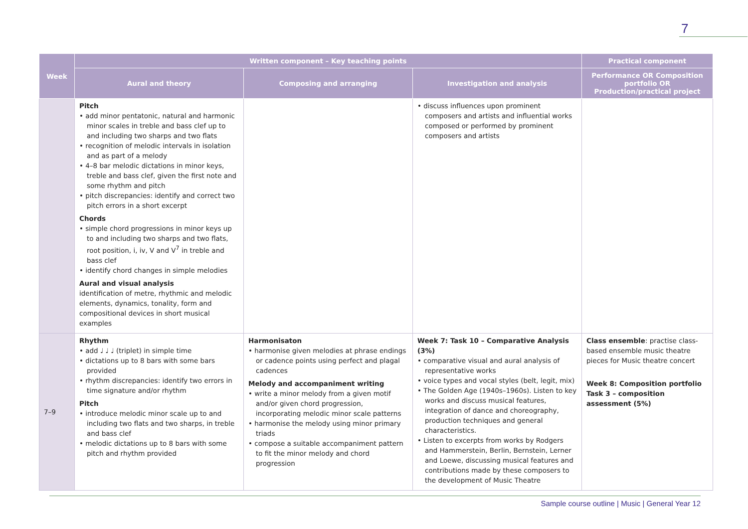7
| Week | Written component – Key teaching points | | | Practical component |
| --- | --- | --- | --- | --- |
| | Aural and theory | Composing and arranging | Investigation and analysis | Performance OR Composition portfolio OR Production/practical project |
| | Pitch • add minor pentatonic, natural and harmonic minor scales in treble and bass clef up to and including two sharps and two flats • recognition of melodic intervals in isolation and as part of a melody • 4–8 bar melodic dictations in minor keys, treble and bass clef, given the first note and some rhythm and pitch • pitch discrepancies: identify and correct two pitch errors in a short excerpt Chords • simple chord progressions in minor keys up to and including two sharps and two flats, root position, i, iv, V and V<sup>7</sup> in treble and bass clef • identify chord changes in simple melodies Aural and visual analysis identification of metre, rhythmic and melodic elements, dynamics, tonality, form and compositional devices in short musical examples | | • discuss influences upon prominent composers and artists and influential works composed or performed by prominent composers and artists | |
| 7–9 | Rhythm • add ♩ ♩ ♩ (triplet) in simple time • dictations up to 8 bars with some bars provided • rhythm discrepancies: identify two errors in time signature and/or rhythm Pitch • introduce melodic minor scale up to and including two flats and two sharps, in treble and bass clef • melodic dictations up to 8 bars with some pitch and rhythm provided | Harmonisaton • harmonise given melodies at phrase endings or cadence points using perfect and plagal cadences Melody and accompaniment writing • write a minor melody from a given motif and/or given chord progression, incorporating melodic minor scale patterns • harmonise the melody using minor primary triads • compose a suitable accompaniment pattern to fit the minor melody and chord progression | Week 7: Task 10 – Comparative Analysis (3%) • comparative visual and aural analysis of representative works • voice types and vocal styles (belt, legit, mix) • The Golden Age (1940s–1960s). Listen to key works and discuss musical features, integration of dance and choreography, production techniques and general characteristics. • Listen to excerpts from works by Rodgers and Hammerstein, Berlin, Bernstein, Lerner and Loewe, discussing musical features and contributions made by these composers to the development of Music Theatre | Class ensemble : practise class-based ensemble music theatre pieces for Music theatre concert Week 8: Composition portfolio Task 3 – composition assessment (5%) |
Sample course outline | Music | General Year 12